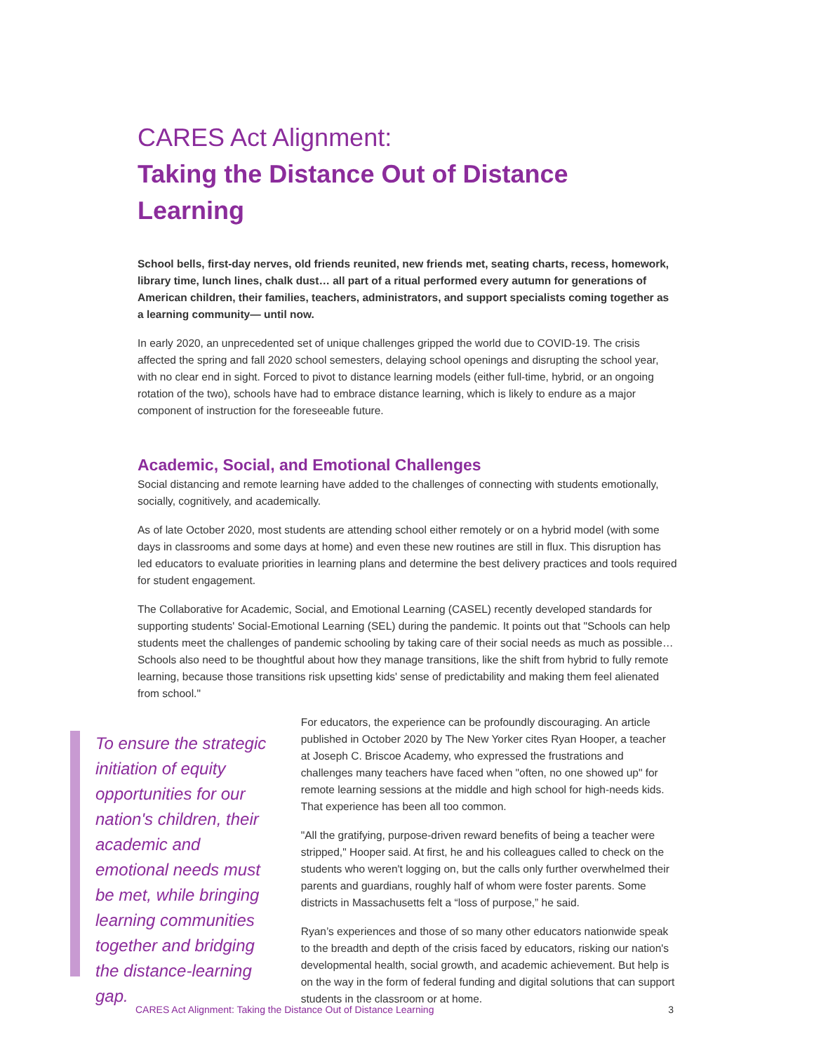CARES Act Alignment:
Taking the Distance Out of Distance Learning
School bells, first-day nerves, old friends reunited, new friends met, seating charts, recess, homework, library time, lunch lines, chalk dust… all part of a ritual performed every autumn for generations of American children, their families, teachers, administrators, and support specialists coming together as a learning community— until now.
In early 2020, an unprecedented set of unique challenges gripped the world due to COVID-19. The crisis affected the spring and fall 2020 school semesters, delaying school openings and disrupting the school year, with no clear end in sight. Forced to pivot to distance learning models (either full-time, hybrid, or an ongoing rotation of the two), schools have had to embrace distance learning, which is likely to endure as a major component of instruction for the foreseeable future.
Academic, Social, and Emotional Challenges
Social distancing and remote learning have added to the challenges of connecting with students emotionally, socially, cognitively, and academically.
As of late October 2020, most students are attending school either remotely or on a hybrid model (with some days in classrooms and some days at home) and even these new routines are still in flux. This disruption has led educators to evaluate priorities in learning plans and determine the best delivery practices and tools required for student engagement.
The Collaborative for Academic, Social, and Emotional Learning (CASEL) recently developed standards for supporting students' Social-Emotional Learning (SEL) during the pandemic. It points out that "Schools can help students meet the challenges of pandemic schooling by taking care of their social needs as much as possible… Schools also need to be thoughtful about how they manage transitions, like the shift from hybrid to fully remote learning, because those transitions risk upsetting kids' sense of predictability and making them feel alienated from school."
To ensure the strategic initiation of equity opportunities for our nation's children, their academic and emotional needs must be met, while bringing learning communities together and bridging the distance-learning gap.
For educators, the experience can be profoundly discouraging. An article published in October 2020 by The New Yorker cites Ryan Hooper, a teacher at Joseph C. Briscoe Academy, who expressed the frustrations and challenges many teachers have faced when "often, no one showed up" for remote learning sessions at the middle and high school for high-needs kids. That experience has been all too common.
"All the gratifying, purpose-driven reward benefits of being a teacher were stripped," Hooper said. At first, he and his colleagues called to check on the students who weren't logging on, but the calls only further overwhelmed their parents and guardians, roughly half of whom were foster parents. Some districts in Massachusetts felt a “loss of purpose,” he said.
Ryan’s experiences and those of so many other educators nationwide speak to the breadth and depth of the crisis faced by educators, risking our nation's developmental health, social growth, and academic achievement. But help is on the way in the form of federal funding and digital solutions that can support students in the classroom or at home.
CARES Act Alignment: Taking the Distance Out of Distance Learning 3